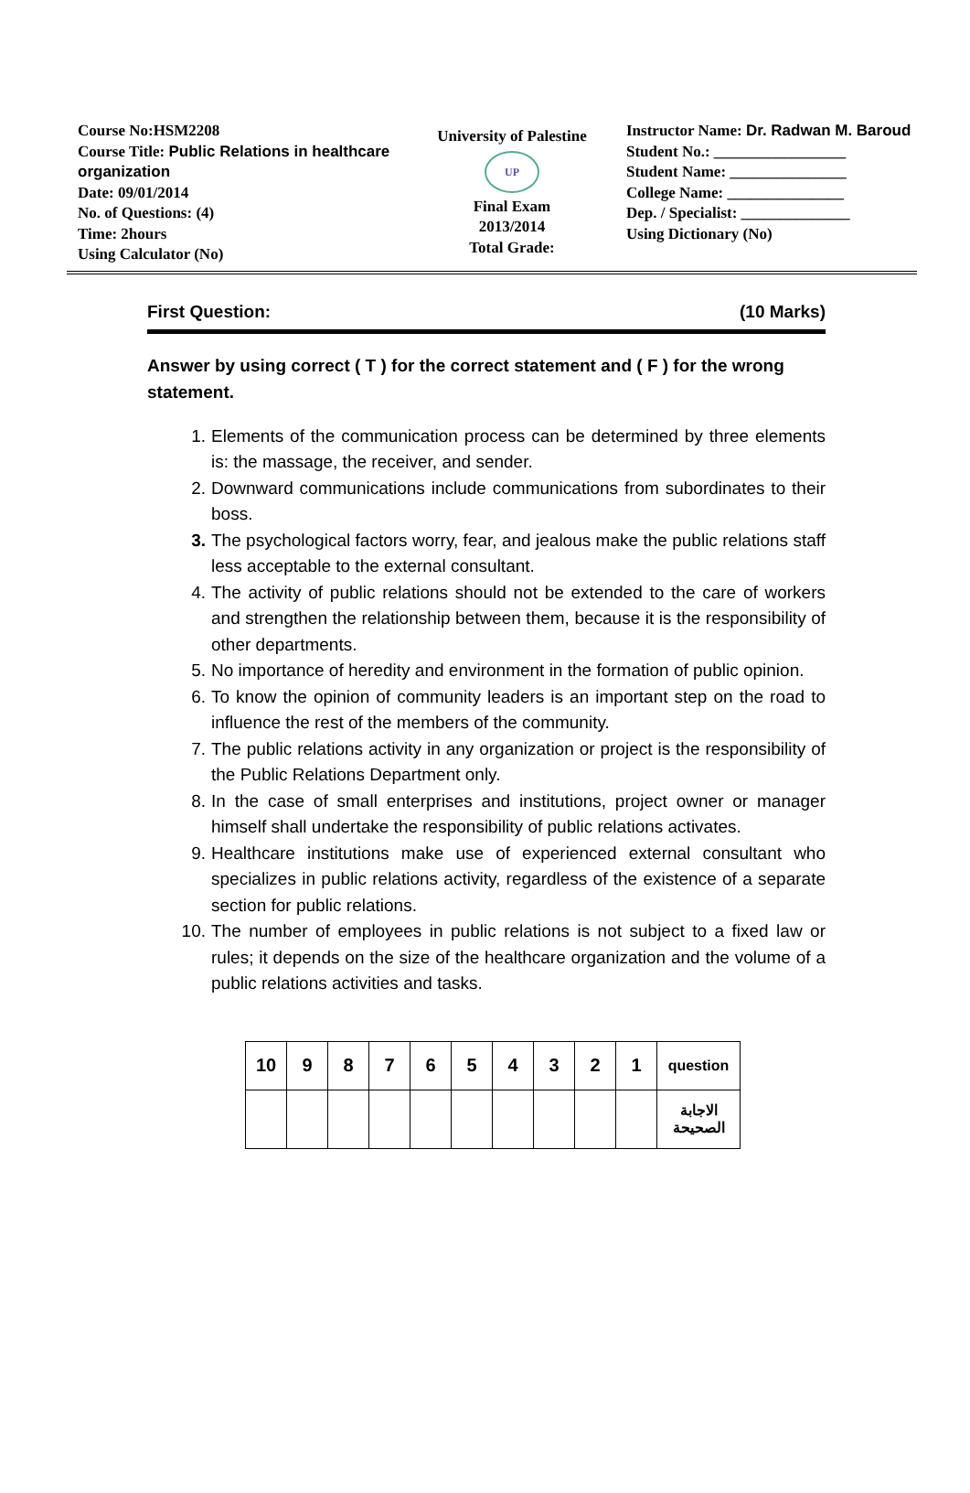Course No:HSM2208
Course Title: Public Relations in healthcare organization
Date: 09/01/2014
No. of Questions: (4)
Time: 2hours
Using Calculator (No)
University of Palestine
UP
Final Exam
2013/2014
Total Grade:
Instructor Name: Dr. Radwan M. Baroud
Student No.: _________________
Student Name: _______________
College Name: _______________
Dep. / Specialist: ______________
Using Dictionary (No)
First Question: (10 Marks)
Answer by using correct ( T ) for the correct statement and ( F ) for the wrong statement.
1. Elements of the communication process can be determined by three elements is: the massage, the receiver, and sender.
2. Downward communications include communications from subordinates to their boss.
3. The psychological factors worry, fear, and jealous make the public relations staff less acceptable to the external consultant.
4. The activity of public relations should not be extended to the care of workers and strengthen the relationship between them, because it is the responsibility of other departments.
5. No importance of heredity and environment in the formation of public opinion.
6. To know the opinion of community leaders is an important step on the road to influence the rest of the members of the community.
7. The public relations activity in any organization or project is the responsibility of the Public Relations Department only.
8. In the case of small enterprises and institutions, project owner or manager himself shall undertake the responsibility of public relations activates.
9. Healthcare institutions make use of experienced external consultant who specializes in public relations activity, regardless of the existence of a separate section for public relations.
10. The number of employees in public relations is not subject to a fixed law or rules; it depends on the size of the healthcare organization and the volume of a public relations activities and tasks.
| 10 | 9 | 8 | 7 | 6 | 5 | 4 | 3 | 2 | 1 | question |
| | | | | | | | | | | الاجابة الصحيحة |